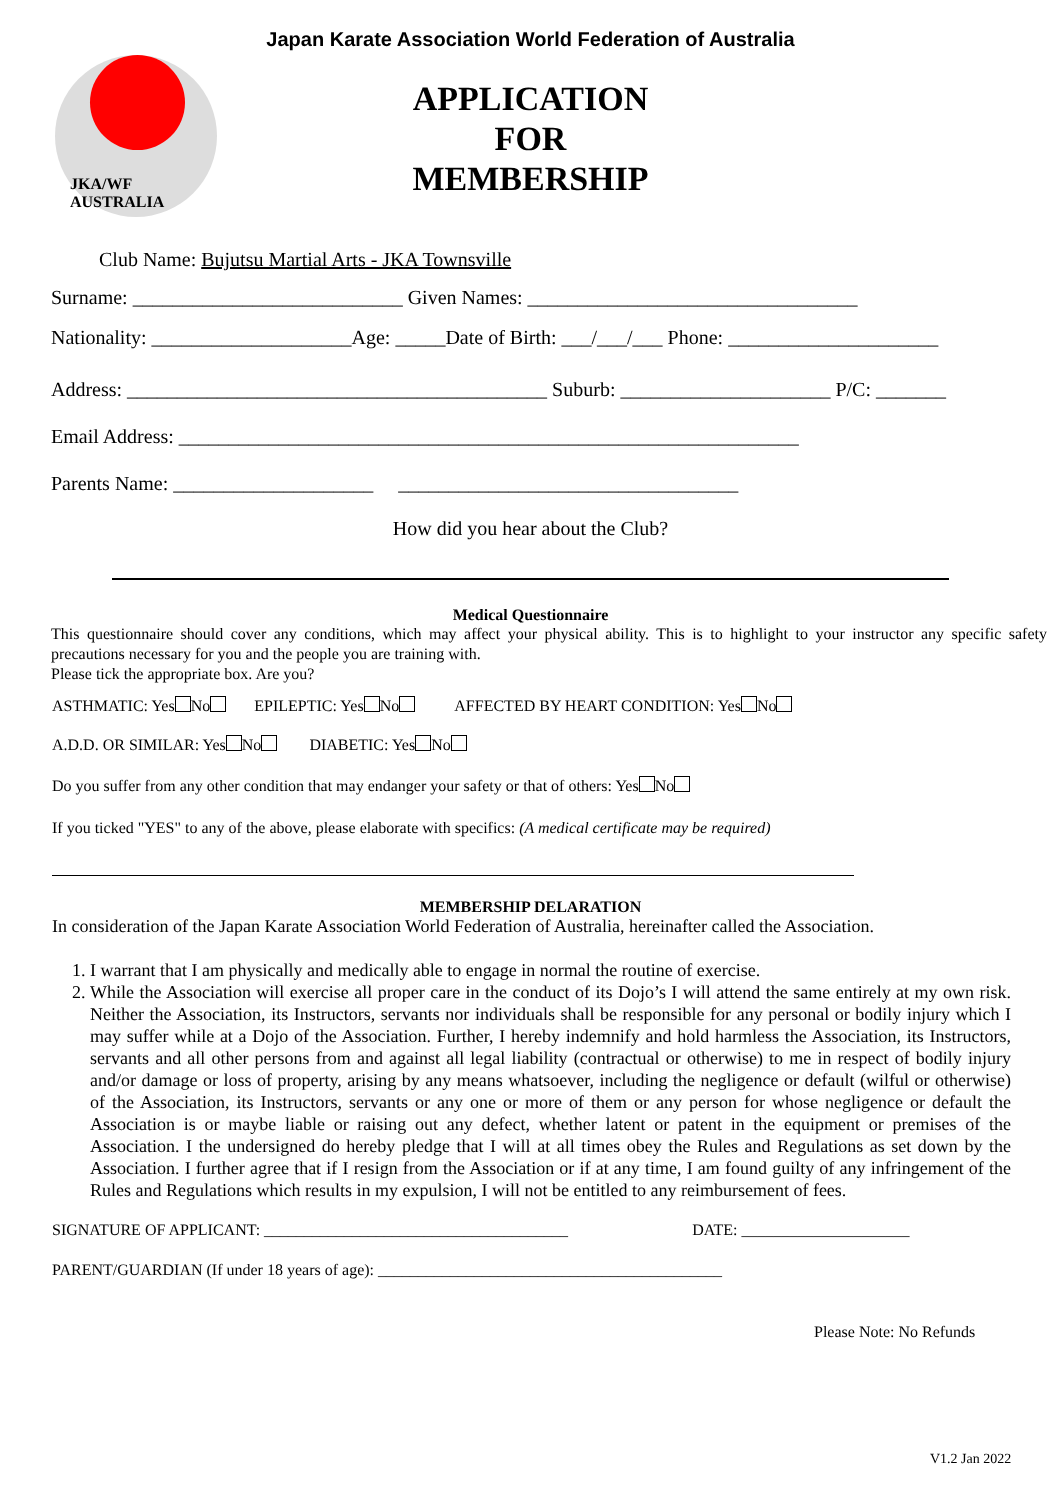Japan Karate Association World Federation of Australia
JKA/WF AUSTRALIA
APPLICATION
FOR
MEMBERSHIP
Club Name: Bujutsu Martial Arts - JKA Townsville
Surname: ___________________________ Given Names: _________________________________
Nationality: ____________________Age: _____Date of Birth: ___/___/___ Phone: _____________________
Address: __________________________________________ Suburb: _____________________ P/C: _______
Email Address: ______________________________________________________________
Parents Name: ____________________ __________________________________
How did you hear about the Club?
Medical Questionnaire
This questionnaire should cover any conditions, which may affect your physical ability. This is to highlight to your instructor any specific safety precautions necessary for you and the people you are training with.
Please tick the appropriate box. Are you?
ASTHMATIC: Yes No EPILEPTIC: Yes No AFFECTED BY HEART CONDITION: Yes No
A.D.D. OR SIMILAR: Yes No DIABETIC: Yes No
Do you suffer from any other condition that may endanger your safety or that of others: Yes No
If you ticked "YES" to any of the above, please elaborate with specifics: (A medical certificate may be required)
MEMBERSHIP DELARATION
In consideration of the Japan Karate Association World Federation of Australia, hereinafter called the Association.
1. I warrant that I am physically and medically able to engage in normal the routine of exercise.
2. While the Association will exercise all proper care in the conduct of its Dojo’s I will attend the same entirely at my own risk. Neither the Association, its Instructors, servants nor individuals shall be responsible for any personal or bodily injury which I may suffer while at a Dojo of the Association. Further, I hereby indemnify and hold harmless the Association, its Instructors, servants and all other persons from and against all legal liability (contractual or otherwise) to me in respect of bodily injury and/or damage or loss of property, arising by any means whatsoever, including the negligence or default (wilful or otherwise) of the Association, its Instructors, servants or any one or more of them or any person for whose negligence or default the Association is or maybe liable or raising out any defect, whether latent or patent in the equipment or premises of the Association. I the undersigned do hereby pledge that I will at all times obey the Rules and Regulations as set down by the Association. I further agree that if I resign from the Association or if at any time, I am found guilty of any infringement of the Rules and Regulations which results in my expulsion, I will not be entitled to any reimbursement of fees.
SIGNATURE OF APPLICANT: ______________________________________ DATE: _____________________
PARENT/GUARDIAN (If under 18 years of age): ___________________________________________
Please Note: No Refunds
V1.2 Jan 2022